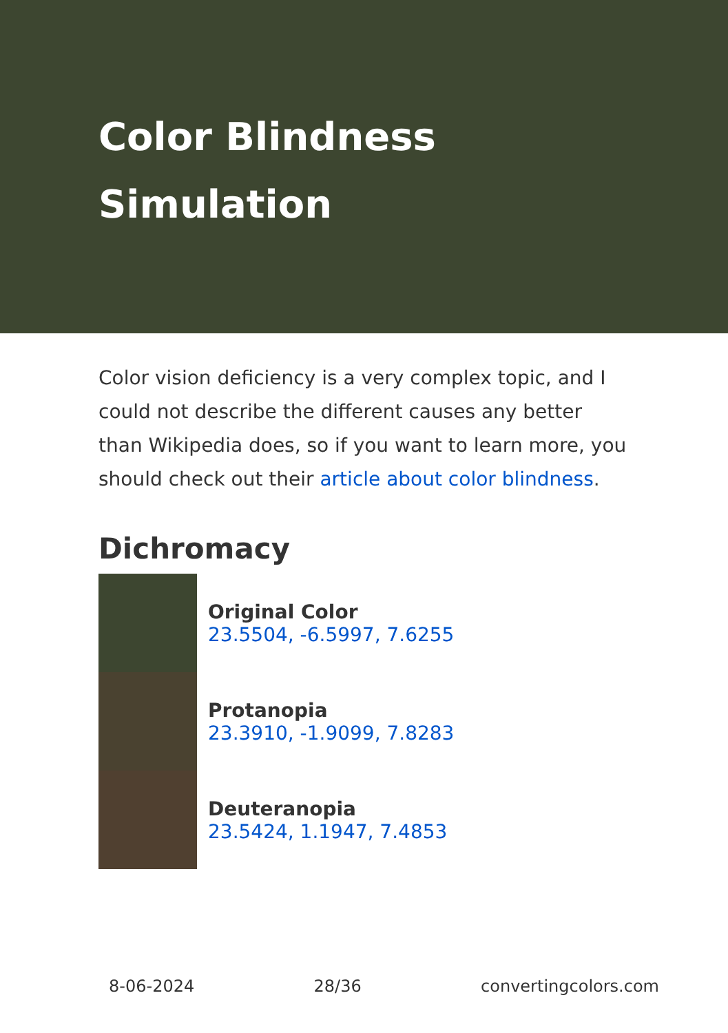Color Blindness Simulation
Color vision deficiency is a very complex topic, and I could not describe the different causes any better than Wikipedia does, so if you want to learn more, you should check out their article about color blindness.
Dichromacy
Original Color
23.5504, -6.5997, 7.6255
Protanopia
23.3910, -1.9099, 7.8283
Deuteranopia
23.5424, 1.1947, 7.4853
8-06-2024 28/36 convertingcolors.com